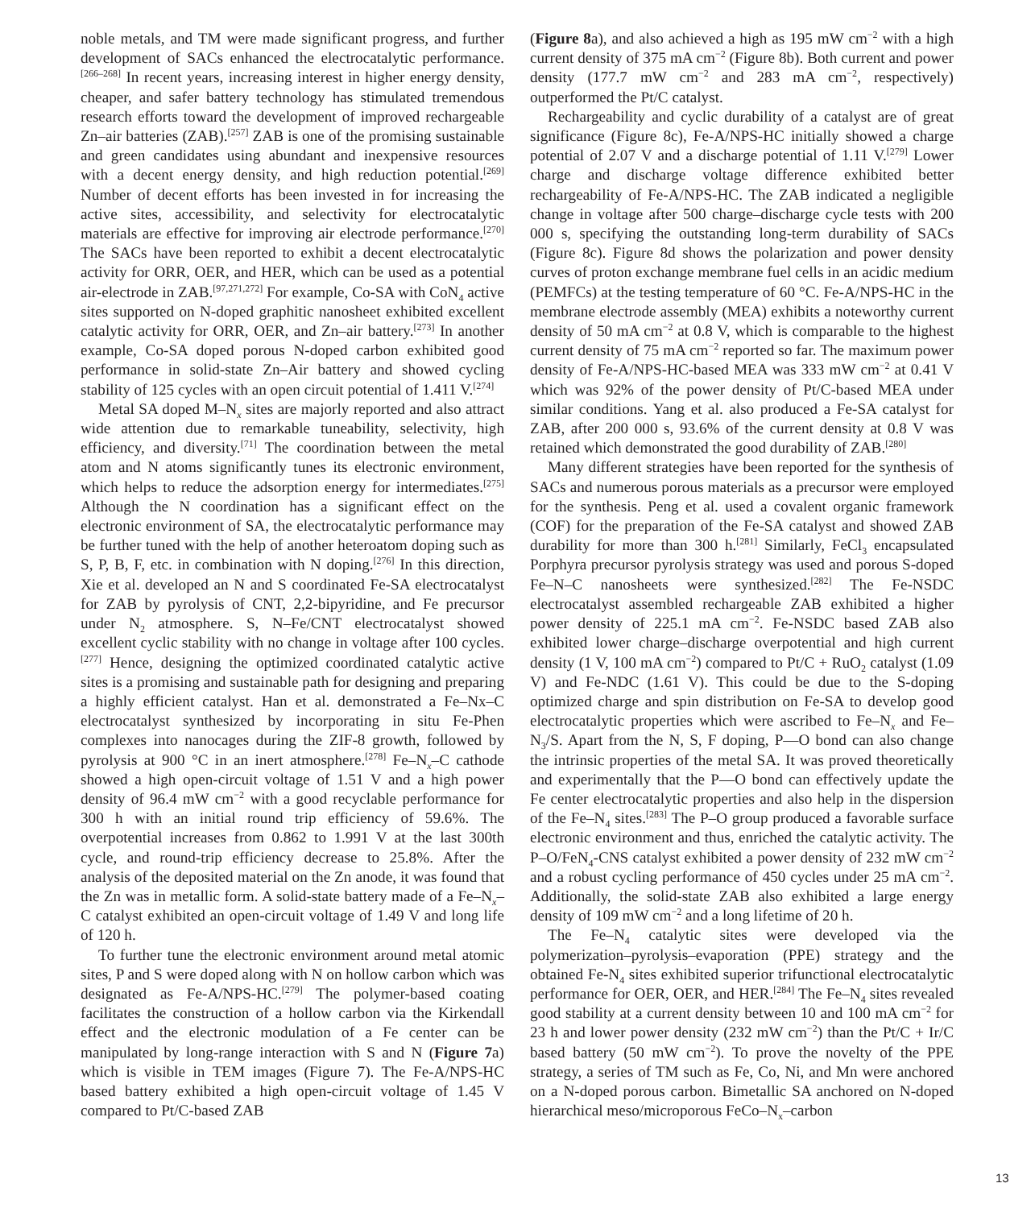noble metals, and TM were made significant progress, and further development of SACs enhanced the electrocatalytic performance.<sup>[266–268]</sup> In recent years, increasing interest in higher energy density, cheaper, and safer battery technology has stimulated tremendous research efforts toward the development of improved rechargeable Zn–air batteries (ZAB).<sup>[257]</sup> ZAB is one of the promising sustainable and green candidates using abundant and inexpensive resources with a decent energy density, and high reduction potential.<sup>[269]</sup> Number of decent efforts has been invested in for increasing the active sites, accessibility, and selectivity for electrocatalytic materials are effective for improving air electrode performance.<sup>[270]</sup> The SACs have been reported to exhibit a decent electrocatalytic activity for ORR, OER, and HER, which can be used as a potential air-electrode in ZAB.<sup>[97,271,272]</sup> For example, Co-SA with CoN<sub>4</sub> active sites supported on N-doped graphitic nanosheet exhibited excellent catalytic activity for ORR, OER, and Zn–air battery.<sup>[273]</sup> In another example, Co-SA doped porous N-doped carbon exhibited good performance in solid-state Zn–Air battery and showed cycling stability of 125 cycles with an open circuit potential of 1.411 V.<sup>[274]</sup>
Metal SA doped M–N<sub>x</sub> sites are majorly reported and also attract wide attention due to remarkable tuneability, selectivity, high efficiency, and diversity.<sup>[71]</sup> The coordination between the metal atom and N atoms significantly tunes its electronic environment, which helps to reduce the adsorption energy for intermediates.<sup>[275]</sup> Although the N coordination has a significant effect on the electronic environment of SA, the electrocatalytic performance may be further tuned with the help of another heteroatom doping such as S, P, B, F, etc. in combination with N doping.<sup>[276]</sup> In this direction, Xie et al. developed an N and S coordinated Fe-SA electrocatalyst for ZAB by pyrolysis of CNT, 2,2-bipyridine, and Fe precursor under N<sub>2</sub> atmosphere. S, N–Fe/CNT electrocatalyst showed excellent cyclic stability with no change in voltage after 100 cycles.<sup>[277]</sup> Hence, designing the optimized coordinated catalytic active sites is a promising and sustainable path for designing and preparing a highly efficient catalyst. Han et al. demonstrated a Fe–Nx–C electrocatalyst synthesized by incorporating in situ Fe-Phen complexes into nanocages during the ZIF-8 growth, followed by pyrolysis at 900 °C in an inert atmosphere.<sup>[278]</sup> Fe–N<sub>x</sub>–C cathode showed a high open-circuit voltage of 1.51 V and a high power density of 96.4 mW cm<sup>−2</sup> with a good recyclable performance for 300 h with an initial round trip efficiency of 59.6%. The overpotential increases from 0.862 to 1.991 V at the last 300th cycle, and round-trip efficiency decrease to 25.8%. After the analysis of the deposited material on the Zn anode, it was found that the Zn was in metallic form. A solid-state battery made of a Fe–N<sub>x</sub>–C catalyst exhibited an open-circuit voltage of 1.49 V and long life of 120 h.
To further tune the electronic environment around metal atomic sites, P and S were doped along with N on hollow carbon which was designated as Fe-A/NPS-HC.<sup>[279]</sup> The polymer-based coating facilitates the construction of a hollow carbon via the Kirkendall effect and the electronic modulation of a Fe center can be manipulated by long-range interaction with S and N (Figure 7a) which is visible in TEM images (Figure 7). The Fe-A/NPS-HC based battery exhibited a high open-circuit voltage of 1.45 V compared to Pt/C-based ZAB
(Figure 8a), and also achieved a high as 195 mW cm<sup>−2</sup> with a high current density of 375 mA cm<sup>−2</sup> (Figure 8b). Both current and power density (177.7 mW cm<sup>−2</sup> and 283 mA cm<sup>−2</sup>, respectively) outperformed the Pt/C catalyst.
Rechargeability and cyclic durability of a catalyst are of great significance (Figure 8c), Fe-A/NPS-HC initially showed a charge potential of 2.07 V and a discharge potential of 1.11 V.<sup>[279]</sup> Lower charge and discharge voltage difference exhibited better rechargeability of Fe-A/NPS-HC. The ZAB indicated a negligible change in voltage after 500 charge–discharge cycle tests with 200 000 s, specifying the outstanding long-term durability of SACs (Figure 8c). Figure 8d shows the polarization and power density curves of proton exchange membrane fuel cells in an acidic medium (PEMFCs) at the testing temperature of 60 °C. Fe-A/NPS-HC in the membrane electrode assembly (MEA) exhibits a noteworthy current density of 50 mA cm<sup>−2</sup> at 0.8 V, which is comparable to the highest current density of 75 mA cm<sup>−2</sup> reported so far. The maximum power density of Fe-A/NPS-HC-based MEA was 333 mW cm<sup>−2</sup> at 0.41 V which was 92% of the power density of Pt/C-based MEA under similar conditions. Yang et al. also produced a Fe-SA catalyst for ZAB, after 200 000 s, 93.6% of the current density at 0.8 V was retained which demonstrated the good durability of ZAB.<sup>[280]</sup>
Many different strategies have been reported for the synthesis of SACs and numerous porous materials as a precursor were employed for the synthesis. Peng et al. used a covalent organic framework (COF) for the preparation of the Fe-SA catalyst and showed ZAB durability for more than 300 h.<sup>[281]</sup> Similarly, FeCl<sub>3</sub> encapsulated Porphyra precursor pyrolysis strategy was used and porous S-doped Fe–N–C nanosheets were synthesized.<sup>[282]</sup> The Fe-NSDC electrocatalyst assembled rechargeable ZAB exhibited a higher power density of 225.1 mA cm<sup>−2</sup>. Fe-NSDC based ZAB also exhibited lower charge–discharge overpotential and high current density (1 V, 100 mA cm<sup>−2</sup>) compared to Pt/C + RuO<sub>2</sub> catalyst (1.09 V) and Fe-NDC (1.61 V). This could be due to the S-doping optimized charge and spin distribution on Fe-SA to develop good electrocatalytic properties which were ascribed to Fe–N<sub>x</sub> and Fe–N<sub>3</sub>/S. Apart from the N, S, F doping, P—O bond can also change the intrinsic properties of the metal SA. It was proved theoretically and experimentally that the P—O bond can effectively update the Fe center electrocatalytic properties and also help in the dispersion of the Fe–N<sub>4</sub> sites.<sup>[283]</sup> The P–O group produced a favorable surface electronic environment and thus, enriched the catalytic activity. The P–O/FeN<sub>4</sub>-CNS catalyst exhibited a power density of 232 mW cm<sup>−2</sup> and a robust cycling performance of 450 cycles under 25 mA cm<sup>−2</sup>. Additionally, the solid-state ZAB also exhibited a large energy density of 109 mW cm<sup>−2</sup> and a long lifetime of 20 h.
The Fe–N<sub>4</sub> catalytic sites were developed via the polymerization–pyrolysis–evaporation (PPE) strategy and the obtained Fe-N<sub>4</sub> sites exhibited superior trifunctional electrocatalytic performance for OER, OER, and HER.<sup>[284]</sup> The Fe–N<sub>4</sub> sites revealed good stability at a current density between 10 and 100 mA cm<sup>−2</sup> for 23 h and lower power density (232 mW cm<sup>−2</sup>) than the Pt/C + Ir/C based battery (50 mW cm<sup>−2</sup>). To prove the novelty of the PPE strategy, a series of TM such as Fe, Co, Ni, and Mn were anchored on a N-doped porous carbon. Bimetallic SA anchored on N-doped hierarchical meso/microporous FeCo–N<sub>x</sub>–carbon
13